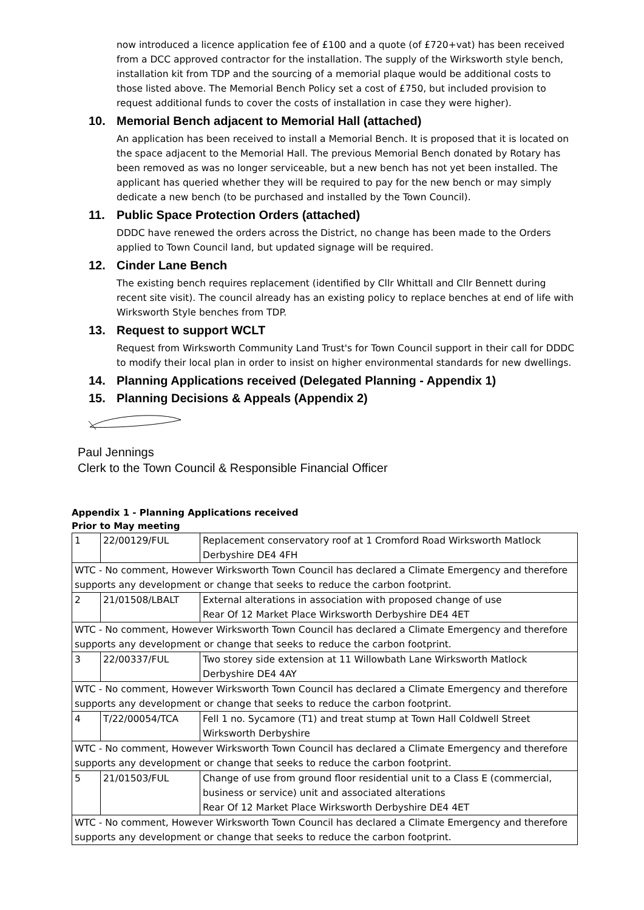now introduced a licence application fee of £100 and a quote (of £720+vat) has been received from a DCC approved contractor for the installation. The supply of the Wirksworth style bench, installation kit from TDP and the sourcing of a memorial plaque would be additional costs to those listed above. The Memorial Bench Policy set a cost of £750, but included provision to request additional funds to cover the costs of installation in case they were higher).
10. Memorial Bench adjacent to Memorial Hall (attached)
An application has been received to install a Memorial Bench. It is proposed that it is located on the space adjacent to the Memorial Hall. The previous Memorial Bench donated by Rotary has been removed as was no longer serviceable, but a new bench has not yet been installed. The applicant has queried whether they will be required to pay for the new bench or may simply dedicate a new bench (to be purchased and installed by the Town Council).
11. Public Space Protection Orders (attached)
DDDC have renewed the orders across the District, no change has been made to the Orders applied to Town Council land, but updated signage will be required.
12. Cinder Lane Bench
The existing bench requires replacement (identified by Cllr Whittall and Cllr Bennett during recent site visit). The council already has an existing policy to replace benches at end of life with Wirksworth Style benches from TDP.
13. Request to support WCLT
Request from Wirksworth Community Land Trust's for Town Council support in their call for DDDC to modify their local plan in order to insist on higher environmental standards for new dwellings.
14. Planning Applications received (Delegated Planning - Appendix 1)
15. Planning Decisions & Appeals (Appendix 2)
Paul Jennings
Clerk to the Town Council & Responsible Financial Officer
Appendix 1 - Planning Applications received
Prior to May meeting
| 1 | 22/00129/FUL | Replacement conservatory roof at 1 Cromford Road Wirksworth Matlock Derbyshire DE4 4FH |
| WTC - No comment, However Wirksworth Town Council has declared a Climate Emergency and therefore supports any development or change that seeks to reduce the carbon footprint. | | |
| 2 | 21/01508/LBALT | External alterations in association with proposed change of use Rear Of 12 Market Place Wirksworth Derbyshire DE4 4ET |
| WTC - No comment, However Wirksworth Town Council has declared a Climate Emergency and therefore supports any development or change that seeks to reduce the carbon footprint. | | |
| 3 | 22/00337/FUL | Two storey side extension at 11 Willowbath Lane Wirksworth Matlock Derbyshire DE4 4AY |
| WTC - No comment, However Wirksworth Town Council has declared a Climate Emergency and therefore supports any development or change that seeks to reduce the carbon footprint. | | |
| 4 | T/22/00054/TCA | Fell 1 no. Sycamore (T1) and treat stump at Town Hall Coldwell Street Wirksworth Derbyshire |
| WTC - No comment, However Wirksworth Town Council has declared a Climate Emergency and therefore supports any development or change that seeks to reduce the carbon footprint. | | |
| 5 | 21/01503/FUL | Change of use from ground floor residential unit to a Class E (commercial, business or service) unit and associated alterations Rear Of 12 Market Place Wirksworth Derbyshire DE4 4ET |
| WTC - No comment, However Wirksworth Town Council has declared a Climate Emergency and therefore supports any development or change that seeks to reduce the carbon footprint. | | |